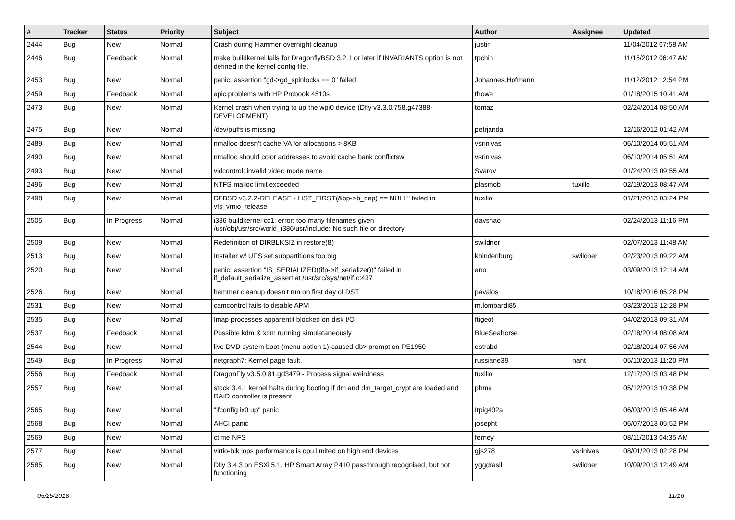| # | Tracker | Status | Priority | Subject | Author | Assignee | Updated |
| --- | --- | --- | --- | --- | --- | --- | --- |
| 2444 | Bug | New | Normal | Crash during Hammer overnight cleanup | justin | | 11/04/2012 07:58 AM |
| 2446 | Bug | Feedback | Normal | make buildkernel fails for DragonflyBSD 3.2.1 or later if INVARIANTS option is not defined in the kernel config file. | tpchin | | 11/15/2012 06:47 AM |
| 2453 | Bug | New | Normal | panic: assertion "gd->gd_spinlocks == 0" failed | Johannes.Hofmann | | 11/12/2012 12:54 PM |
| 2459 | Bug | Feedback | Normal | apic problems with HP Probook 4510s | thowe | | 01/18/2015 10:41 AM |
| 2473 | Bug | New | Normal | Kernel crash when trying to up the wpi0 device (Dfly v3.3.0.758.g47388-DEVELOPMENT) | tomaz | | 02/24/2014 08:50 AM |
| 2475 | Bug | New | Normal | /dev/puffs is missing | petrjanda | | 12/16/2012 01:42 AM |
| 2489 | Bug | New | Normal | nmalloc doesn't cache VA for allocations > 8KB | vsrinivas | | 06/10/2014 05:51 AM |
| 2490 | Bug | New | Normal | nmalloc should color addresses to avoid cache bank conflictsw | vsrinivas | | 06/10/2014 05:51 AM |
| 2493 | Bug | New | Normal | vidcontrol: invalid video mode name | Svarov | | 01/24/2013 09:55 AM |
| 2496 | Bug | New | Normal | NTFS malloc limit exceeded | plasmob | tuxillo | 02/19/2013 08:47 AM |
| 2498 | Bug | New | Normal | DFBSD v3.2.2-RELEASE - LIST_FIRST(&bp->b_dep) == NULL" failed in vfs_vmio_release | tuxillo | | 01/21/2013 03:24 PM |
| 2505 | Bug | In Progress | Normal | i386 buildkernel cc1: error: too many filenames given /usr/obj/usr/src/world_i386/usr/include: No such file or directory | davshao | | 02/24/2013 11:16 PM |
| 2509 | Bug | New | Normal | Redefinition of DIRBLKSIZ in restore(8) | swildner | | 02/07/2013 11:48 AM |
| 2513 | Bug | New | Normal | Installer w/ UFS set subpartitions too big | khindenburg | swildner | 02/23/2013 09:22 AM |
| 2520 | Bug | New | Normal | panic: assertion "IS_SERIALIZED((ifp->if_serializer))" failed in if_default_serialize_assert at /usr/src/sys/net/if.c:437 | ano | | 03/09/2013 12:14 AM |
| 2526 | Bug | New | Normal | hammer cleanup doesn't run on first day of DST | pavalos | | 10/18/2016 05:28 PM |
| 2531 | Bug | New | Normal | camcontrol fails to disable APM | m.lombardi85 | | 03/23/2013 12:28 PM |
| 2535 | Bug | New | Normal | Imap processes apparentlt blocked on disk I/O | ftigeot | | 04/02/2013 09:31 AM |
| 2537 | Bug | Feedback | Normal | Possible kdm & xdm running simulataneously | BlueSeahorse | | 02/18/2014 08:08 AM |
| 2544 | Bug | New | Normal | live DVD system boot (menu option 1) caused db> prompt on PE1950 | estrabd | | 02/18/2014 07:56 AM |
| 2549 | Bug | In Progress | Normal | netgraph7: Kernel page fault. | russiane39 | nant | 05/10/2013 11:20 PM |
| 2556 | Bug | Feedback | Normal | DragonFly v3.5.0.81.gd3479 - Process signal weirdness | tuxillo | | 12/17/2013 03:48 PM |
| 2557 | Bug | New | Normal | stock 3.4.1 kernel halts during booting if dm and dm_target_crypt are loaded and RAID controller is present | phma | | 05/12/2013 10:38 PM |
| 2565 | Bug | New | Normal | "ifconfig ix0 up" panic | Itpig402a | | 06/03/2013 05:46 AM |
| 2568 | Bug | New | Normal | AHCI panic | josepht | | 06/07/2013 05:52 PM |
| 2569 | Bug | New | Normal | ctime NFS | ferney | | 08/11/2013 04:35 AM |
| 2577 | Bug | New | Normal | virtio-blk iops performance is cpu limited on high end devices | gjs278 | vsrinivas | 08/01/2013 02:28 PM |
| 2585 | Bug | New | Normal | Dfly 3.4.3 on ESXi 5.1, HP Smart Array P410 passthrough recognised, but not functioning | yggdrasil | swildner | 10/09/2013 12:49 AM |
05/25/2018 11/16